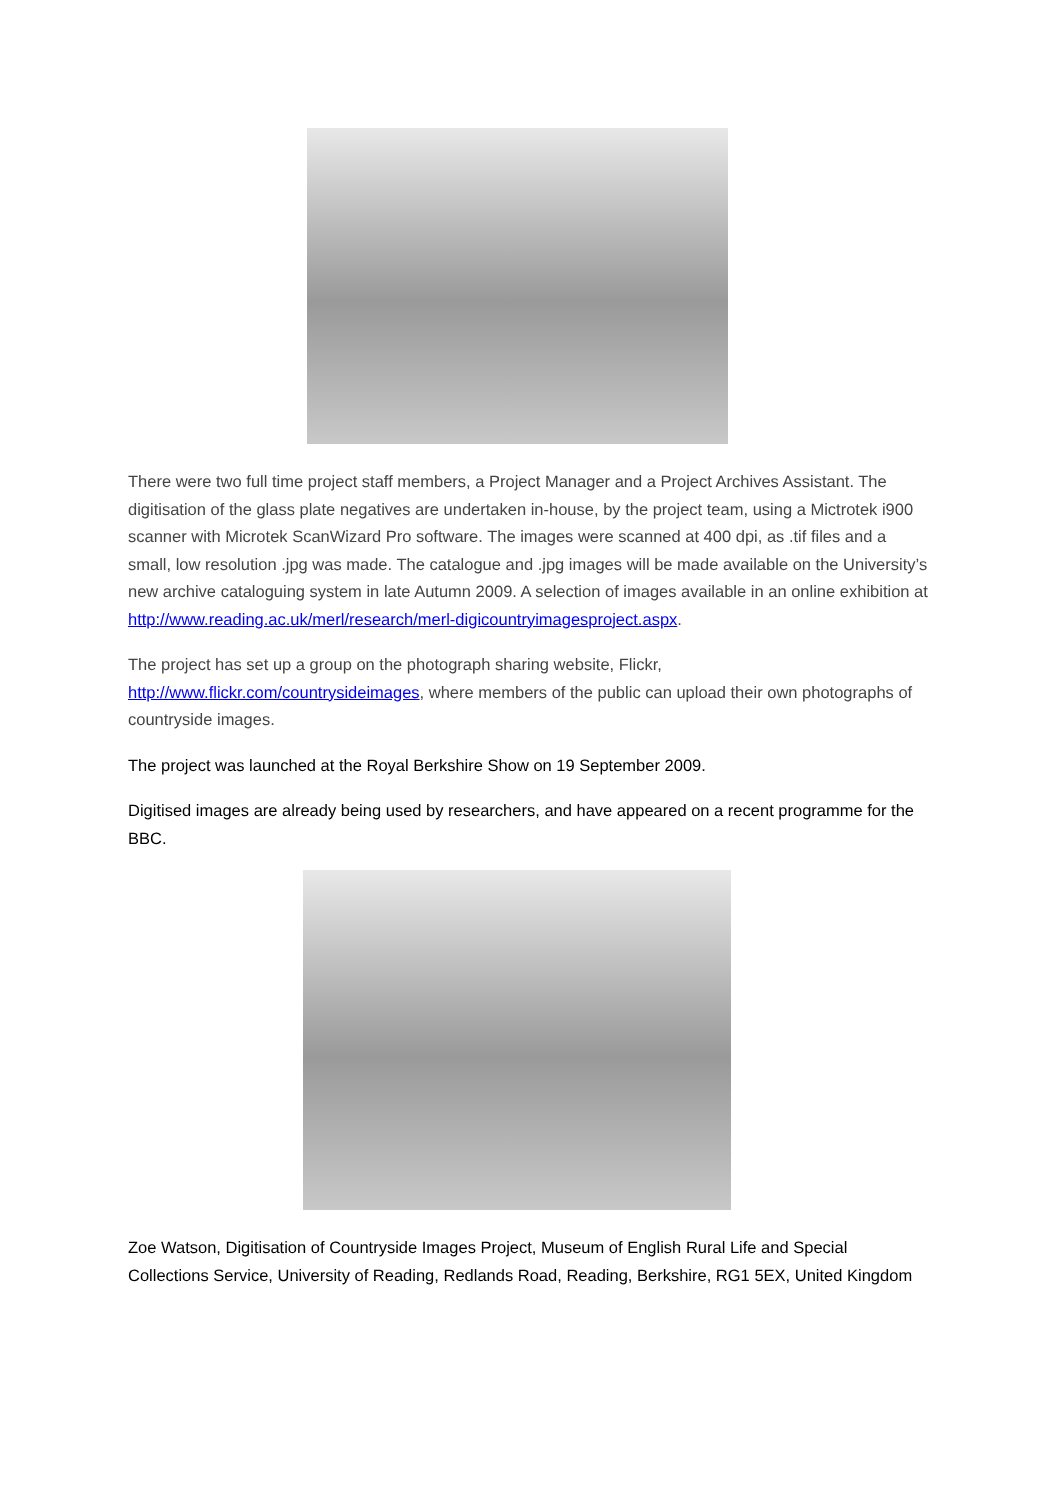There were two full time project staff members, a Project Manager and a Project Archives Assistant. The digitisation of the glass plate negatives are undertaken in-house, by the project team, using a Mictrotek i900 scanner with Microtek ScanWizard Pro software. The images were scanned at 400 dpi, as .tif files and a small, low resolution .jpg was made. The catalogue and .jpg images will be made available on the University’s new archive cataloguing system in late Autumn 2009. A selection of images available in an online exhibition at http://www.reading.ac.uk/merl/research/merl-digicountryimagesproject.aspx.
The project has set up a group on the photograph sharing website, Flickr, http://www.flickr.com/countrysideimages, where members of the public can upload their own photographs of countryside images.
The project was launched at the Royal Berkshire Show on 19 September 2009.
Digitised images are already being used by researchers, and have appeared on a recent programme for the BBC.
Zoe Watson, Digitisation of Countryside Images Project, Museum of English Rural Life and Special Collections Service, University of Reading, Redlands Road, Reading, Berkshire, RG1 5EX, United Kingdom